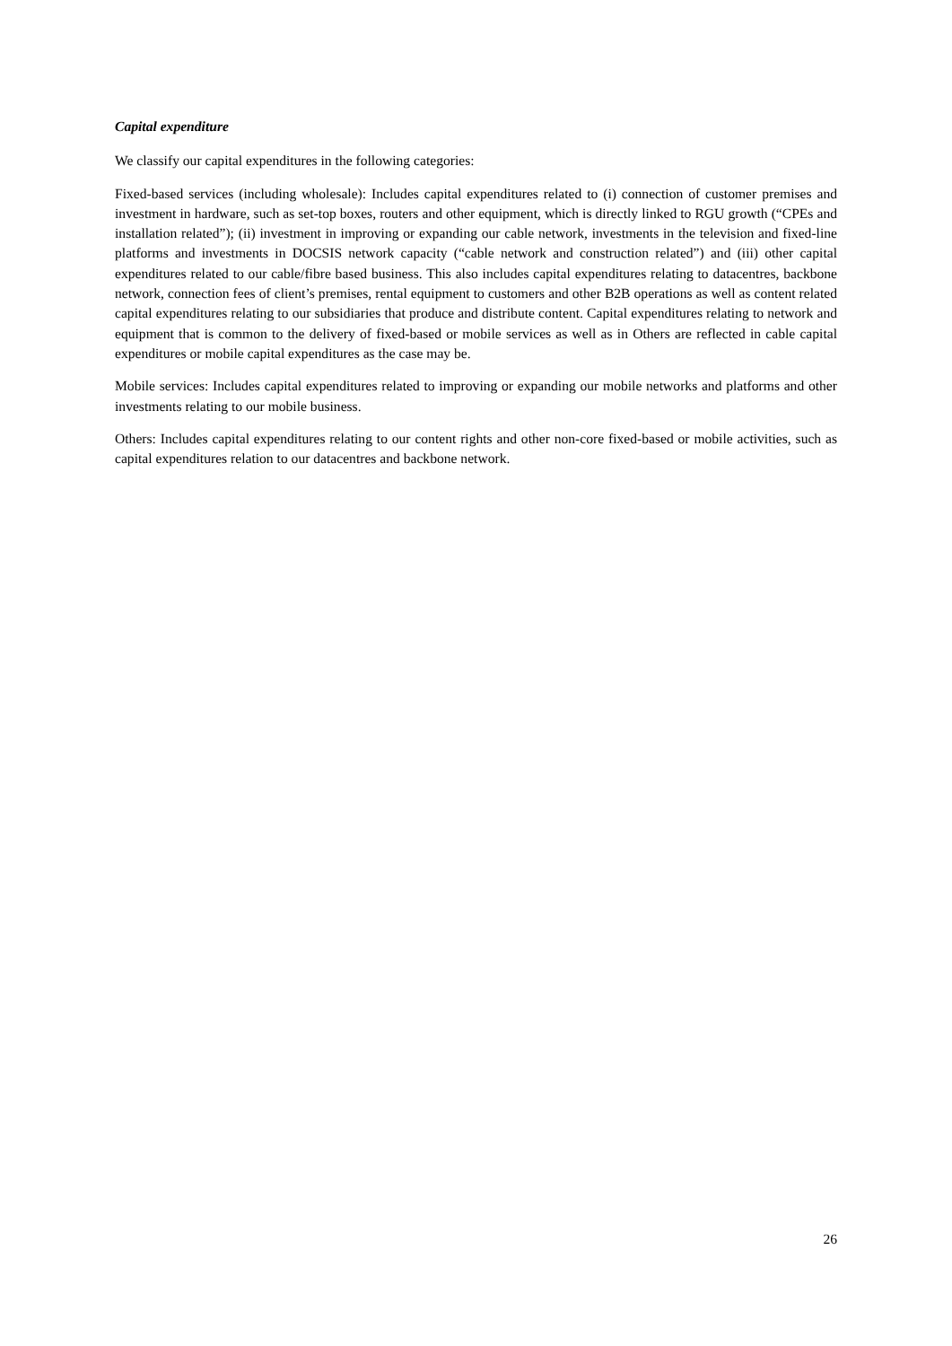Capital expenditure
We classify our capital expenditures in the following categories:
Fixed-based services (including wholesale): Includes capital expenditures related to (i) connection of customer premises and investment in hardware, such as set-top boxes, routers and other equipment, which is directly linked to RGU growth (“CPEs and installation related”); (ii) investment in improving or expanding our cable network, investments in the television and fixed-line platforms and investments in DOCSIS network capacity (“cable network and construction related”) and (iii) other capital expenditures related to our cable/fibre based business. This also includes capital expenditures relating to datacentres, backbone network, connection fees of client’s premises, rental equipment to customers and other B2B operations as well as content related capital expenditures relating to our subsidiaries that produce and distribute content. Capital expenditures relating to network and equipment that is common to the delivery of fixed-based or mobile services as well as in Others are reflected in cable capital expenditures or mobile capital expenditures as the case may be.
Mobile services: Includes capital expenditures related to improving or expanding our mobile networks and platforms and other investments relating to our mobile business.
Others: Includes capital expenditures relating to our content rights and other non-core fixed-based or mobile activities, such as capital expenditures relation to our datacentres and backbone network.
26